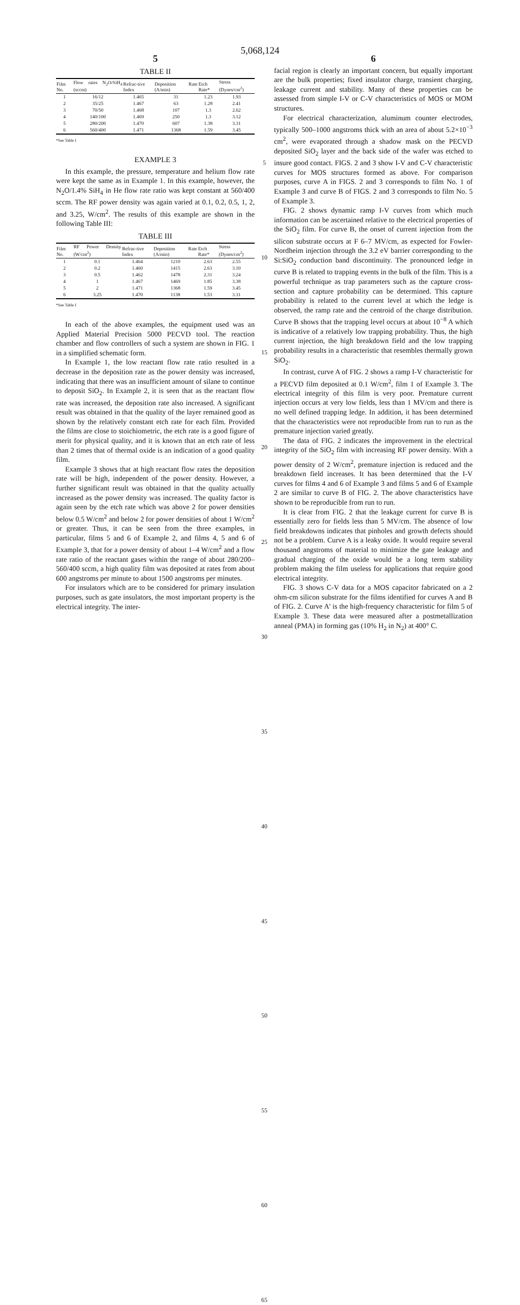5,068,124
5
TABLE II
| Film No. | Flow rates N<sub>2</sub>O/SiH<sub>4</sub> (sccm) | Refrac-tive Index | Deposition Rate (A/min) | Etch Rate* | Stress (Dynes/cm<sup>2</sup>) |
| --- | --- | --- | --- | --- | --- |
| 1 | 16/12 | 1.465 | 31 | 1.23 | 1.93 |
| 2 | 35/25 | 1.467 | 63 | 1.28 | 2.41 |
| 3 | 70/50 | 1.468 | 107 | 1.3 | 2.62 |
| 4 | 140/100 | 1.469 | 250 | 1.3 | 3.12 |
| 5 | 280/200 | 1.470 | 607 | 1.38 | 3.31 |
| 6 | 560/400 | 1.471 | 1368 | 1.59 | 3.45 |
*See Table I
EXAMPLE 3
In this example, the pressure, temperature and helium flow rate were kept the same as in Example 1. In this example, however, the N<sub>2</sub>O/1.4% SiH<sub>4</sub> in He flow rate ratio was kept constant at 560/400 sccm. The RF power density was again varied at 0.1, 0.2, 0.5, 1, 2, and 3.25, W/cm<sup>2</sup>. The results of this example are shown in the following Table III:
TABLE III
| Film No. | RF Power Density (W/cm<sup>2</sup>) | Refrac-tive Index | Deposition Rate (A/min) | Etch Rate* | Stress (Dynes/cm<sup>2</sup>) |
| --- | --- | --- | --- | --- | --- |
| 1 | 0.1 | 1.464 | 1210 | 2.63 | 2.55 |
| 2 | 0.2 | 1.460 | 1415 | 2.63 | 3.10 |
| 3 | 0.5 | 1.462 | 1478 | 2.31 | 3.24 |
| 4 | 1 | 1.467 | 1469 | 1.85 | 3.38 |
| 5 | 2 | 1.471 | 1368 | 1.59 | 3.45 |
| 6 | 3.25 | 1.470 | 1138 | 1.53 | 3.31 |
*See Table I
In each of the above examples, the equipment used was an Applied Material Precision 5000 PECVD tool. The reaction chamber and flow controllers of such a system are shown in FIG. 1 in a simplified schematic form.
In Example 1, the low reactant flow rate ratio resulted in a decrease in the deposition rate as the power density was increased, indicating that there was an insufficient amount of silane to continue to deposit SiO<sub>2</sub>. In Example 2, it is seen that as the reactant flow rate was increased, the deposition rate also increased. A significant result was obtained in that the quality of the layer remained good as shown by the relatively constant etch rate for each film. Provided the films are close to stoichiometric, the etch rate is a good figure of merit for physical quality, and it is known that an etch rate of less than 2 times that of thermal oxide is an indication of a good quality film.
Example 3 shows that at high reactant flow rates the deposition rate will be high, independent of the power density. However, a further significant result was obtained in that the quality actually increased as the power density was increased. The quality factor is again seen by the etch rate which was above 2 for power densities below 0.5 W/cm<sup>2</sup> and below 2 for power densities of about 1 W/cm<sup>2</sup> or greater. Thus, it can be seen from the three examples, in particular, films 5 and 6 of Example 2, and films 4, 5 and 6 of Example 3, that for a power density of about 1–4 W/cm<sup>2</sup> and a flow rate ratio of the reactant gases within the range of about 280/200–560/400 sccm, a high quality film was deposited at rates from about 600 angstroms per minute to about 1500 angstroms per minutes.
For insulators which are to be considered for primary insulation purposes, such as gate insulators, the most important property is the electrical integrity. The inter-
5
10
15
20
25
30
35
40
45
50
55
60
65
6
facial region is clearly an important concern, but equally important are the bulk properties; fixed insulator charge, transient charging, leakage current and stability. Many of these properties can be assessed from simple I-V or C-V characteristics of MOS or MOM structures.
For electrical characterization, aluminum counter electrodes, typically 500–1000 angstroms thick with an area of about 5.2×10<sup>−3</sup> cm<sup>2</sup>, were evaporated through a shadow mask on the PECVD deposited SiO<sub>2</sub> layer and the back side of the wafer was etched to insure good contact. FIGS. 2 and 3 show I-V and C-V characteristic curves for MOS structures formed as above. For comparison purposes, curve A in FIGS. 2 and 3 corresponds to film No. 1 of Example 3 and curve B of FIGS. 2 and 3 corresponds to film No. 5 of Example 3.
FIG. 2 shows dynamic ramp I-V curves from which much information can be ascertained relative to the electrical properties of the SiO<sub>2</sub> film. For curve B, the onset of current injection from the silicon substrate occurs at F 6–7 MV/cm, as expected for Fowler-Nordheim injection through the 3.2 eV barrier corresponding to the Si:SiO<sub>2</sub> conduction band discontinuity. The pronounced ledge in curve B is related to trapping events in the bulk of the film. This is a powerful technique as trap parameters such as the capture cross-section and capture probability can be determined. This capture probability is related to the current level at which the ledge is observed, the ramp rate and the centroid of the charge distribution. Curve B shows that the trapping level occurs at about 10<sup>−8</sup> A which is indicative of a relatively low trapping probability. Thus, the high current injection, the high breakdown field and the low trapping probability results in a characteristic that resembles thermally grown SiO<sub>2</sub>.
In contrast, curve A of FIG. 2 shows a ramp I-V characteristic for a PECVD film deposited at 0.1 W/cm<sup>2</sup>, film 1 of Example 3. The electrical integrity of this film is very poor. Premature current injection occurs at very low fields, less than 1 MV/cm and there is no well defined trapping ledge. In addition, it has been determined that the characteristics were not reproducible from run to run as the premature injection varied greatly.
The data of FIG. 2 indicates the improvement in the electrical integrity of the SiO<sub>2</sub> film with increasing RF power density. With a power density of 2 W/cm<sup>2</sup>, premature injection is reduced and the breakdown field increases. It has been determined that the I-V curves for films 4 and 6 of Example 3 and films 5 and 6 of Example 2 are similar to curve B of FIG. 2. The above characteristics have shown to be reproducible from run to run.
It is clear from FIG. 2 that the leakage current for curve B is essentially zero for fields less than 5 MV/cm. The absence of low field breakdowns indicates that pinholes and growth defects should not be a problem. Curve A is a leaky oxide. It would require several thousand angstroms of material to minimize the gate leakage and gradual charging of the oxide would be a long term stability problem making the film useless for applications that require good electrical integrity.
FIG. 3 shows C-V data for a MOS capacitor fabricated on a 2 ohm-cm silicon substrate for the films identified for curves A and B of FIG. 2. Curve A' is the high-frequency characteristic for film 5 of Example 3. These data were measured after a postmetallization anneal (PMA) in forming gas (10% H<sub>2</sub> in N<sub>2</sub>) at 400° C.